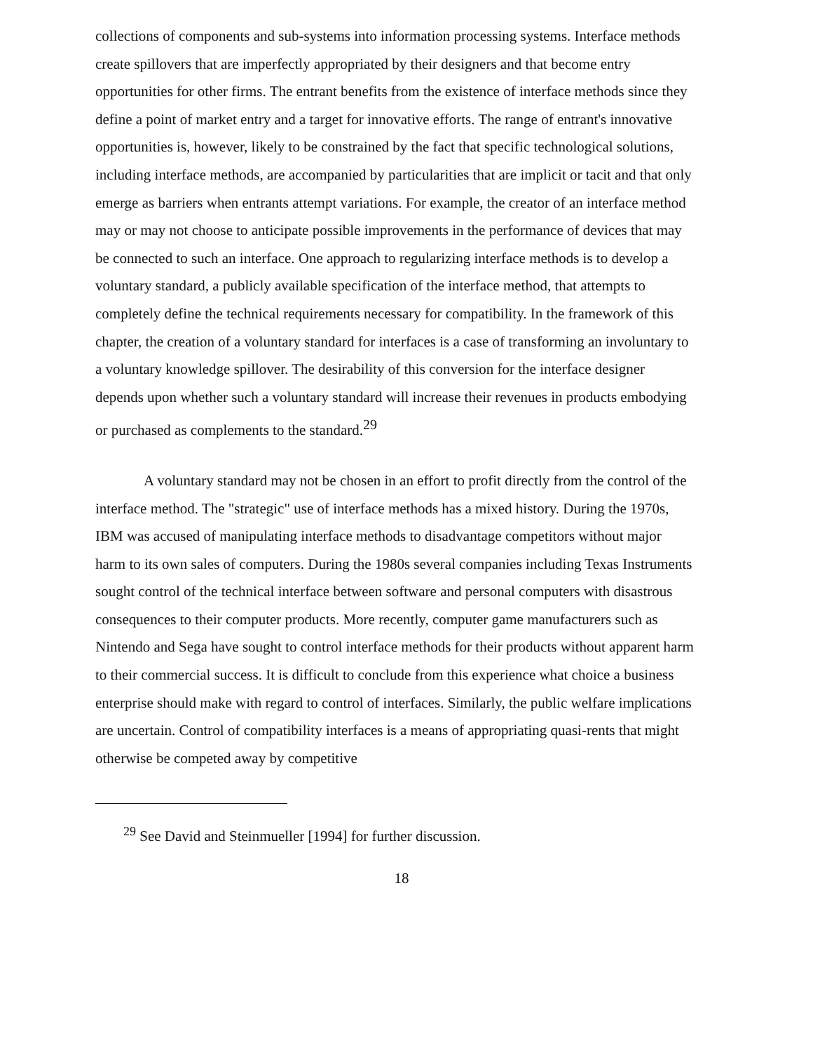collections of components and sub-systems into information processing systems. Interface methods create spillovers that are imperfectly appropriated by their designers and that become entry opportunities for other firms. The entrant benefits from the existence of interface methods since they define a point of market entry and a target for innovative efforts. The range of entrant's innovative opportunities is, however, likely to be constrained by the fact that specific technological solutions, including interface methods, are accompanied by particularities that are implicit or tacit and that only emerge as barriers when entrants attempt variations. For example, the creator of an interface method may or may not choose to anticipate possible improvements in the performance of devices that may be connected to such an interface. One approach to regularizing interface methods is to develop a voluntary standard, a publicly available specification of the interface method, that attempts to completely define the technical requirements necessary for compatibility. In the framework of this chapter, the creation of a voluntary standard for interfaces is a case of transforming an involuntary to a voluntary knowledge spillover. The desirability of this conversion for the interface designer depends upon whether such a voluntary standard will increase their revenues in products embodying or purchased as complements to the standard.<sup>29</sup>
A voluntary standard may not be chosen in an effort to profit directly from the control of the interface method. The "strategic" use of interface methods has a mixed history. During the 1970s, IBM was accused of manipulating interface methods to disadvantage competitors without major harm to its own sales of computers. During the 1980s several companies including Texas Instruments sought control of the technical interface between software and personal computers with disastrous consequences to their computer products. More recently, computer game manufacturers such as Nintendo and Sega have sought to control interface methods for their products without apparent harm to their commercial success. It is difficult to conclude from this experience what choice a business enterprise should make with regard to control of interfaces. Similarly, the public welfare implications are uncertain. Control of compatibility interfaces is a means of appropriating quasi-rents that might otherwise be competed away by competitive
<sup>29</sup> See David and Steinmueller [1994] for further discussion.
18